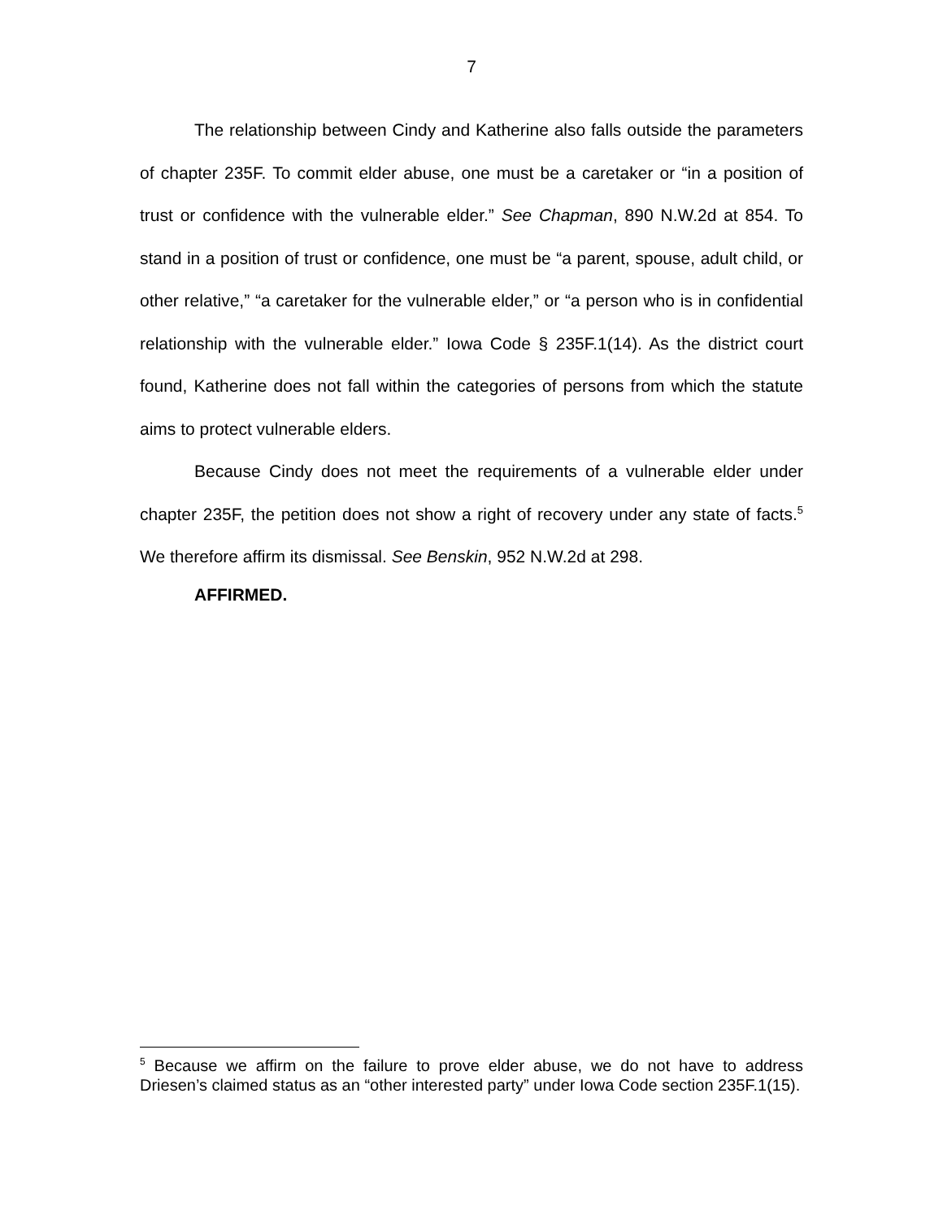7
The relationship between Cindy and Katherine also falls outside the parameters of chapter 235F. To commit elder abuse, one must be a caretaker or “in a position of trust or confidence with the vulnerable elder.” See Chapman, 890 N.W.2d at 854. To stand in a position of trust or confidence, one must be “a parent, spouse, adult child, or other relative,” “a caretaker for the vulnerable elder,” or “a person who is in confidential relationship with the vulnerable elder.” Iowa Code § 235F.1(14). As the district court found, Katherine does not fall within the categories of persons from which the statute aims to protect vulnerable elders.
Because Cindy does not meet the requirements of a vulnerable elder under chapter 235F, the petition does not show a right of recovery under any state of facts.<sup>5</sup> We therefore affirm its dismissal. See Benskin, 952 N.W.2d at 298.
AFFIRMED.
<sup>5</sup> Because we affirm on the failure to prove elder abuse, we do not have to address Driesen’s claimed status as an “other interested party” under Iowa Code section 235F.1(15).